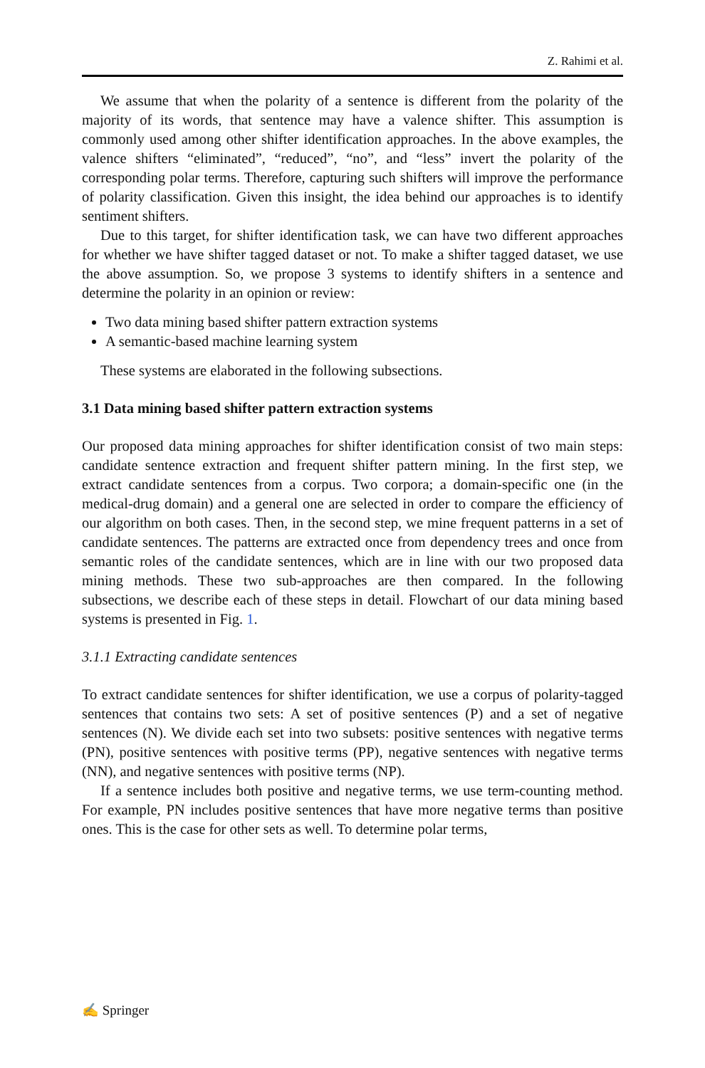Z. Rahimi et al.
We assume that when the polarity of a sentence is different from the polarity of the majority of its words, that sentence may have a valence shifter. This assumption is commonly used among other shifter identification approaches. In the above examples, the valence shifters “eliminated”, “reduced”, “no”, and “less” invert the polarity of the corresponding polar terms. Therefore, capturing such shifters will improve the performance of polarity classification. Given this insight, the idea behind our approaches is to identify sentiment shifters.
Due to this target, for shifter identification task, we can have two different approaches for whether we have shifter tagged dataset or not. To make a shifter tagged dataset, we use the above assumption. So, we propose 3 systems to identify shifters in a sentence and determine the polarity in an opinion or review:
Two data mining based shifter pattern extraction systems
A semantic-based machine learning system
These systems are elaborated in the following subsections.
3.1 Data mining based shifter pattern extraction systems
Our proposed data mining approaches for shifter identification consist of two main steps: candidate sentence extraction and frequent shifter pattern mining. In the first step, we extract candidate sentences from a corpus. Two corpora; a domain-specific one (in the medical-drug domain) and a general one are selected in order to compare the efficiency of our algorithm on both cases. Then, in the second step, we mine frequent patterns in a set of candidate sentences. The patterns are extracted once from dependency trees and once from semantic roles of the candidate sentences, which are in line with our two proposed data mining methods. These two sub-approaches are then compared. In the following subsections, we describe each of these steps in detail. Flowchart of our data mining based systems is presented in Fig. 1.
3.1.1 Extracting candidate sentences
To extract candidate sentences for shifter identification, we use a corpus of polarity-tagged sentences that contains two sets: A set of positive sentences (P) and a set of negative sentences (N). We divide each set into two subsets: positive sentences with negative terms (PN), positive sentences with positive terms (PP), negative sentences with negative terms (NN), and negative sentences with positive terms (NP).
If a sentence includes both positive and negative terms, we use term-counting method. For example, PN includes positive sentences that have more negative terms than positive ones. This is the case for other sets as well. To determine polar terms,
✍ Springer